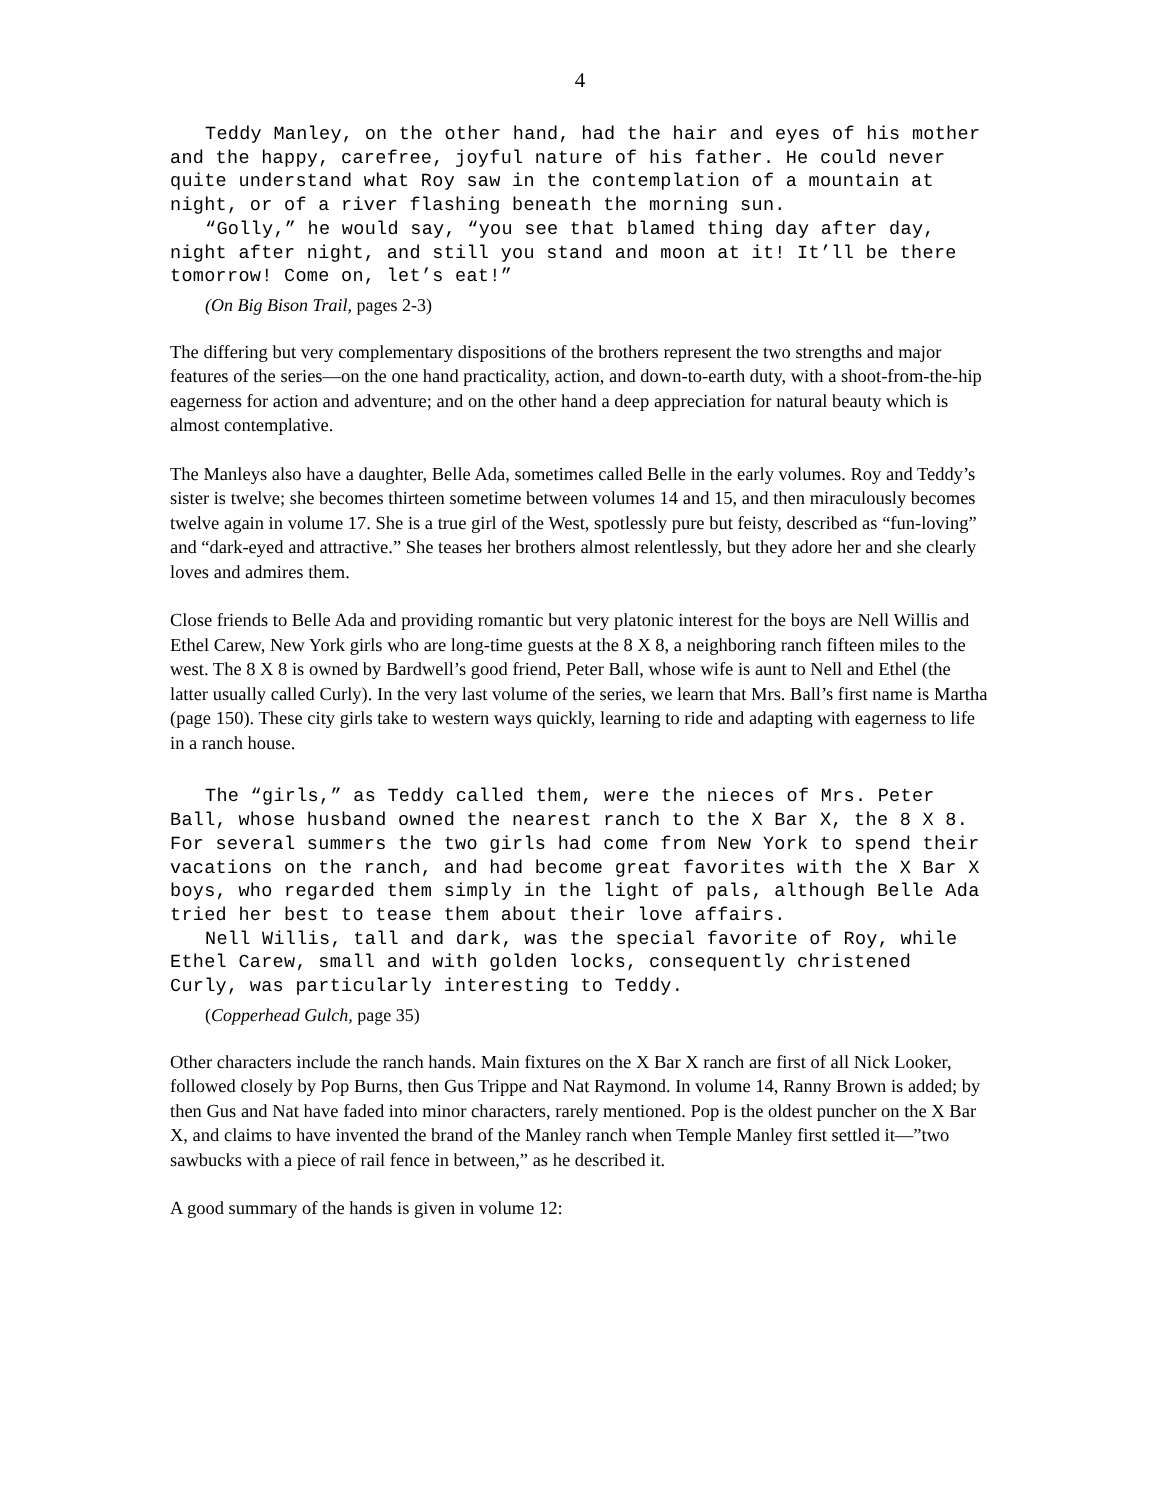4
Teddy Manley, on the other hand, had the hair and eyes of his mother and the happy, carefree, joyful nature of his father. He could never quite understand what Roy saw in the contemplation of a mountain at night, or of a river flashing beneath the morning sun.
“Golly,” he would say, “you see that blamed thing day after day, night after night, and still you stand and moon at it! It’ll be there tomorrow! Come on, let’s eat!”
(On Big Bison Trail, pages 2-3)
The differing but very complementary dispositions of the brothers represent the two strengths and major features of the series—on the one hand practicality, action, and down-to-earth duty, with a shoot-from-the-hip eagerness for action and adventure; and on the other hand a deep appreciation for natural beauty which is almost contemplative.
The Manleys also have a daughter, Belle Ada, sometimes called Belle in the early volumes. Roy and Teddy’s sister is twelve; she becomes thirteen sometime between volumes 14 and 15, and then miraculously becomes twelve again in volume 17. She is a true girl of the West, spotlessly pure but feisty, described as “fun-loving” and “dark-eyed and attractive.” She teases her brothers almost relentlessly, but they adore her and she clearly loves and admires them.
Close friends to Belle Ada and providing romantic but very platonic interest for the boys are Nell Willis and Ethel Carew, New York girls who are long-time guests at the 8 X 8, a neighboring ranch fifteen miles to the west. The 8 X 8 is owned by Bardwell’s good friend, Peter Ball, whose wife is aunt to Nell and Ethel (the latter usually called Curly). In the very last volume of the series, we learn that Mrs. Ball’s first name is Martha (page 150). These city girls take to western ways quickly, learning to ride and adapting with eagerness to life in a ranch house.
The “girls,” as Teddy called them, were the nieces of Mrs. Peter Ball, whose husband owned the nearest ranch to the X Bar X, the 8 X 8. For several summers the two girls had come from New York to spend their vacations on the ranch, and had become great favorites with the X Bar X boys, who regarded them simply in the light of pals, although Belle Ada tried her best to tease them about their love affairs.
Nell Willis, tall and dark, was the special favorite of Roy, while Ethel Carew, small and with golden locks, consequently christened Curly, was particularly interesting to Teddy.
(Copperhead Gulch, page 35)
Other characters include the ranch hands. Main fixtures on the X Bar X ranch are first of all Nick Looker, followed closely by Pop Burns, then Gus Trippe and Nat Raymond. In volume 14, Ranny Brown is added; by then Gus and Nat have faded into minor characters, rarely mentioned. Pop is the oldest puncher on the X Bar X, and claims to have invented the brand of the Manley ranch when Temple Manley first settled it—”two sawbucks with a piece of rail fence in between,” as he described it.
A good summary of the hands is given in volume 12: